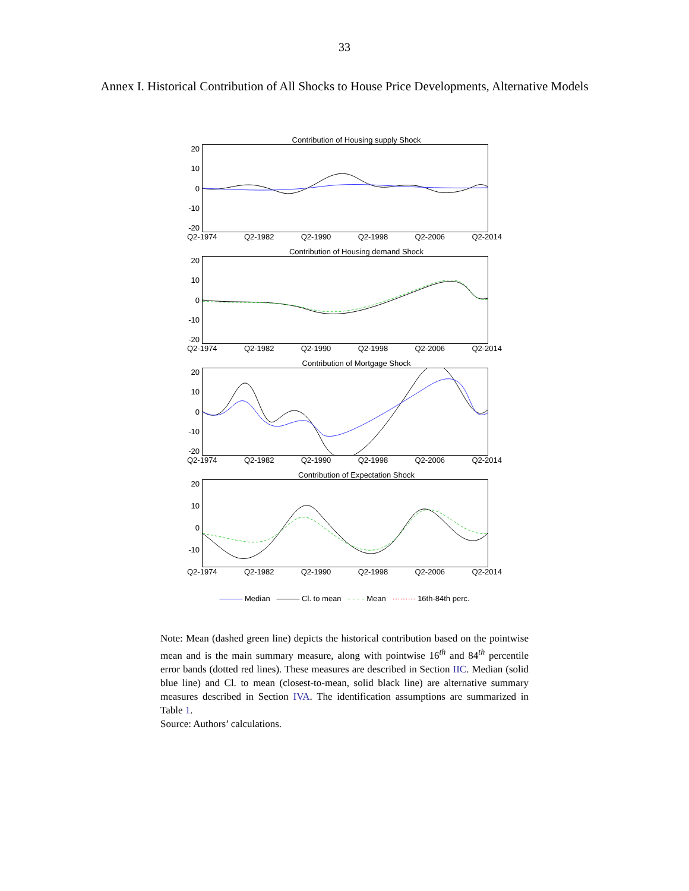33
Annex I. Historical Contribution of All Shocks to House Price Developments, Alternative Models
Contribution of Housing supply Shock
20
10
0
-10
-20
Q2-1974 Q2-1982 Q2-1990 Q2-1998 Q2-2006 Q2-2014
Contribution of Housing demand Shock
20
10
0
-10
-20
Q2-1974 Q2-1982 Q2-1990 Q2-1998 Q2-2006 Q2-2014
Contribution of Mortgage Shock
20
10
0
-10
-20
Q2-1974 Q2-1982 Q2-1990 Q2-1998 Q2-2006 Q2-2014
Contribution of Expectation Shock
20
10
0
-10
Q2-1974 Q2-1982 Q2-1990 Q2-1998 Q2-2006 Q2-2014
——— Median ——— Cl. to mean - - - - Mean ········· 16th-84th perc.
Note: Mean (dashed green line) depicts the historical contribution based on the pointwise mean and is the main summary measure, along with pointwise 16<sup>th</sup> and 84<sup>th</sup> percentile error bands (dotted red lines). These measures are described in Section IIC. Median (solid blue line) and Cl. to mean (closest-to-mean, solid black line) are alternative summary measures described in Section IVA. The identification assumptions are summarized in Table 1.
Source: Authors’ calculations.